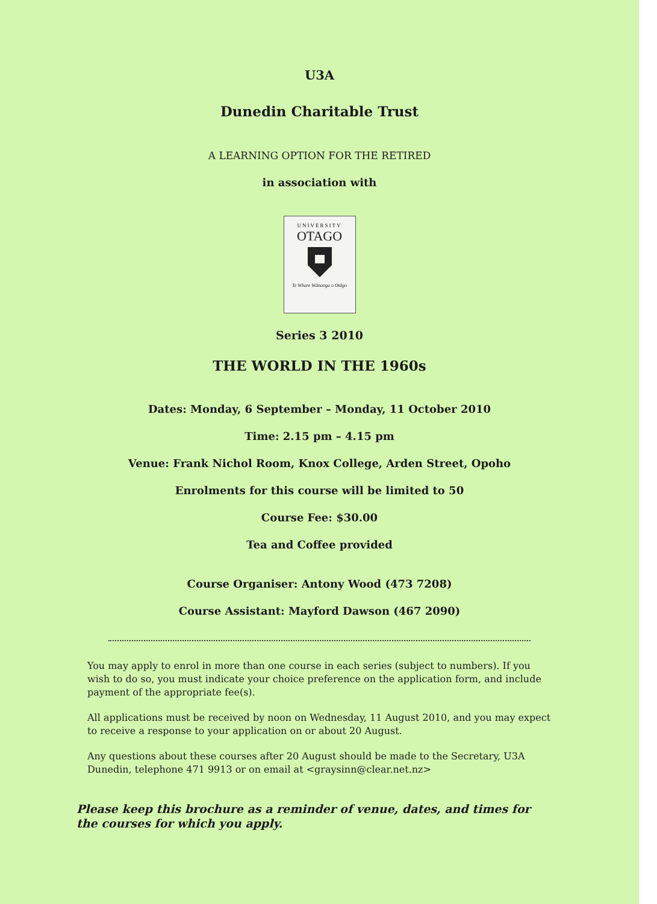U3A
Dunedin Charitable Trust
A LEARNING OPTION FOR THE RETIRED
in association with
UNIVERSITY
OTAGO
Te Whare Wānanga o Otāgo
Series 3 2010
THE WORLD IN THE 1960s
Dates: Monday, 6 September – Monday, 11 October 2010
Time: 2.15 pm – 4.15 pm
Venue: Frank Nichol Room, Knox College, Arden Street, Opoho
Enrolments for this course will be limited to 50
Course Fee: $30.00
Tea and Coffee provided
Course Organiser: Antony Wood (473 7208)
Course Assistant: Mayford Dawson (467 2090)
You may apply to enrol in more than one course in each series (subject to numbers). If you wish to do so, you must indicate your choice preference on the application form, and include payment of the appropriate fee(s).
All applications must be received by noon on Wednesday, 11 August 2010, and you may expect to receive a response to your application on or about 20 August.
Any questions about these courses after 20 August should be made to the Secretary, U3A Dunedin, telephone 471 9913 or on email at <graysinn@clear.net.nz>
Please keep this brochure as a reminder of venue, dates, and times for the courses for which you apply.